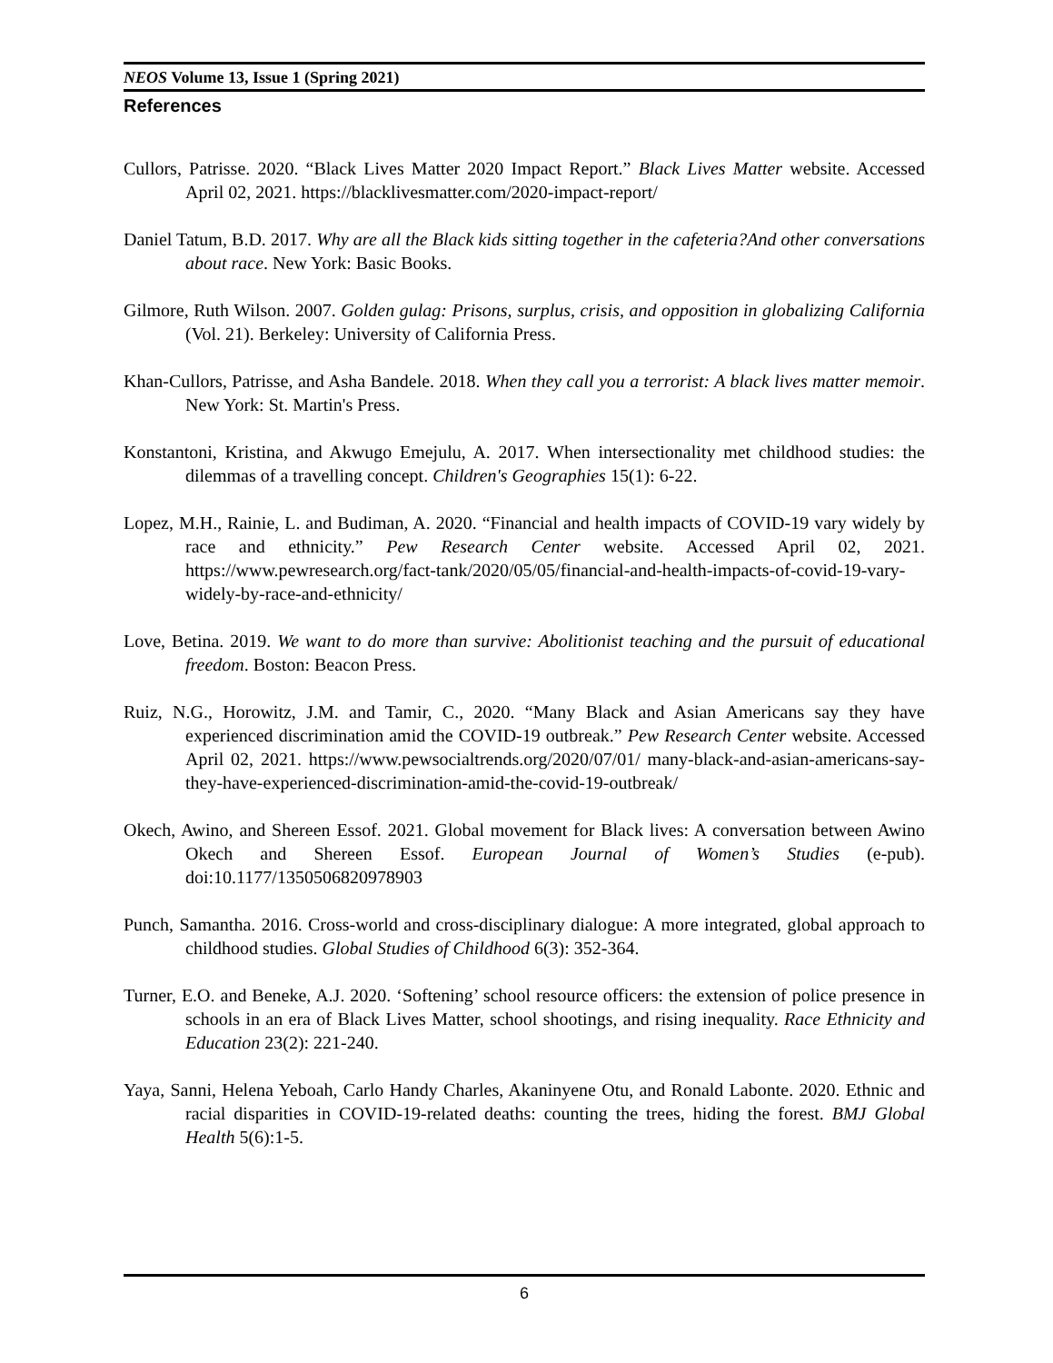NEOS Volume 13, Issue 1 (Spring 2021)
References
Cullors, Patrisse. 2020. “Black Lives Matter 2020 Impact Report.” Black Lives Matter website. Accessed April 02, 2021. https://blacklivesmatter.com/2020-impact-report/
Daniel Tatum, B.D. 2017. Why are all the Black kids sitting together in the cafeteria?And other conversations about race. New York: Basic Books.
Gilmore, Ruth Wilson. 2007. Golden gulag: Prisons, surplus, crisis, and opposition in globalizing California (Vol. 21). Berkeley: University of California Press.
Khan-Cullors, Patrisse, and Asha Bandele. 2018. When they call you a terrorist: A black lives matter memoir. New York: St. Martin's Press.
Konstantoni, Kristina, and Akwugo Emejulu, A. 2017. When intersectionality met childhood studies: the dilemmas of a travelling concept. Children's Geographies 15(1): 6-22.
Lopez, M.H., Rainie, L. and Budiman, A. 2020. “Financial and health impacts of COVID-19 vary widely by race and ethnicity.” Pew Research Center website. Accessed April 02, 2021. https://www.pewresearch.org/fact-tank/2020/05/05/financial-and-health-impacts-of-covid-19-vary-widely-by-race-and-ethnicity/
Love, Betina. 2019. We want to do more than survive: Abolitionist teaching and the pursuit of educational freedom. Boston: Beacon Press.
Ruiz, N.G., Horowitz, J.M. and Tamir, C., 2020. “Many Black and Asian Americans say they have experienced discrimination amid the COVID-19 outbreak.” Pew Research Center website. Accessed April 02, 2021. https://www.pewsocialtrends.org/2020/07/01/ many-black-and-asian-americans-say-they-have-experienced-discrimination-amid-the-covid-19-outbreak/
Okech, Awino, and Shereen Essof. 2021. Global movement for Black lives: A conversation between Awino Okech and Shereen Essof. European Journal of Women’s Studies (e-pub). doi:10.1177/1350506820978903
Punch, Samantha. 2016. Cross-world and cross-disciplinary dialogue: A more integrated, global approach to childhood studies. Global Studies of Childhood 6(3): 352-364.
Turner, E.O. and Beneke, A.J. 2020. ‘Softening’ school resource officers: the extension of police presence in schools in an era of Black Lives Matter, school shootings, and rising inequality. Race Ethnicity and Education 23(2): 221-240.
Yaya, Sanni, Helena Yeboah, Carlo Handy Charles, Akaninyene Otu, and Ronald Labonte. 2020. Ethnic and racial disparities in COVID-19-related deaths: counting the trees, hiding the forest. BMJ Global Health 5(6):1-5.
6